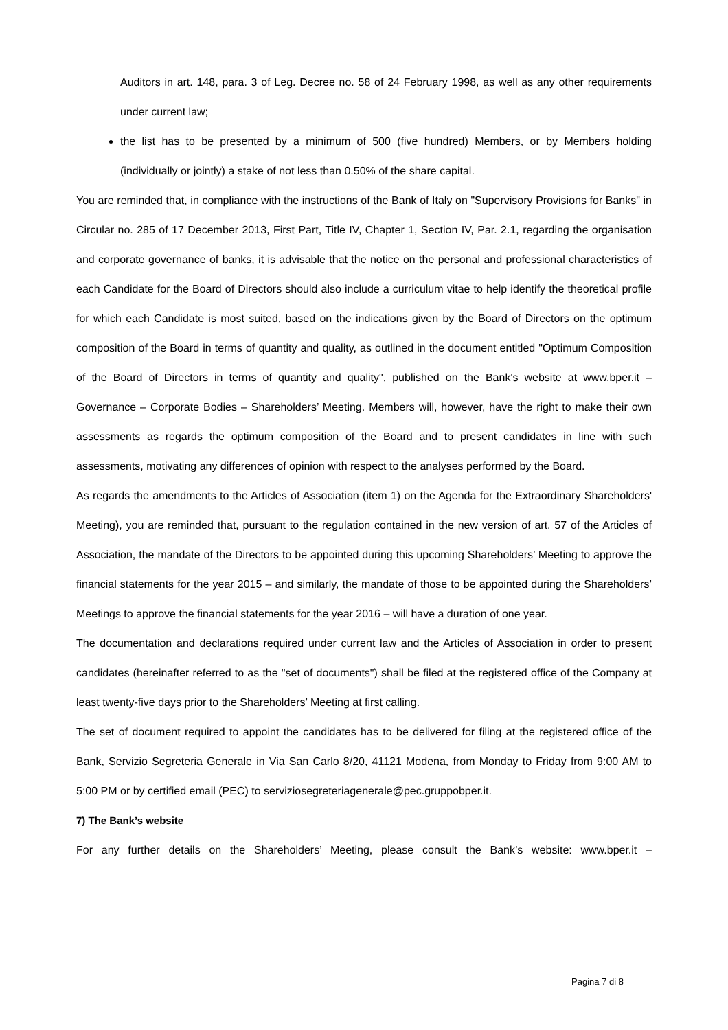Auditors in art. 148, para. 3 of Leg. Decree no. 58 of 24 February 1998, as well as any other requirements under current law;
the list has to be presented by a minimum of 500 (five hundred) Members, or by Members holding (individually or jointly) a stake of not less than 0.50% of the share capital.
You are reminded that, in compliance with the instructions of the Bank of Italy on "Supervisory Provisions for Banks" in Circular no. 285 of 17 December 2013, First Part, Title IV, Chapter 1, Section IV, Par. 2.1, regarding the organisation and corporate governance of banks, it is advisable that the notice on the personal and professional characteristics of each Candidate for the Board of Directors should also include a curriculum vitae to help identify the theoretical profile for which each Candidate is most suited, based on the indications given by the Board of Directors on the optimum composition of the Board in terms of quantity and quality, as outlined in the document entitled "Optimum Composition of the Board of Directors in terms of quantity and quality", published on the Bank's website at www.bper.it – Governance – Corporate Bodies – Shareholders’ Meeting. Members will, however, have the right to make their own assessments as regards the optimum composition of the Board and to present candidates in line with such assessments, motivating any differences of opinion with respect to the analyses performed by the Board.
As regards the amendments to the Articles of Association (item 1) on the Agenda for the Extraordinary Shareholders' Meeting), you are reminded that, pursuant to the regulation contained in the new version of art. 57 of the Articles of Association, the mandate of the Directors to be appointed during this upcoming Shareholders’ Meeting to approve the financial statements for the year 2015 – and similarly, the mandate of those to be appointed during the Shareholders’ Meetings to approve the financial statements for the year 2016 – will have a duration of one year.
The documentation and declarations required under current law and the Articles of Association in order to present candidates (hereinafter referred to as the "set of documents") shall be filed at the registered office of the Company at least twenty-five days prior to the Shareholders’ Meeting at first calling.
The set of document required to appoint the candidates has to be delivered for filing at the registered office of the Bank, Servizio Segreteria Generale in Via San Carlo 8/20, 41121 Modena, from Monday to Friday from 9:00 AM to 5:00 PM or by certified email (PEC) to serviziosegreteriagenerale@pec.gruppobper.it.
7) The Bank’s website
For any further details on the Shareholders’ Meeting, please consult the Bank’s website: www.bper.it –
Pagina 7 di 8